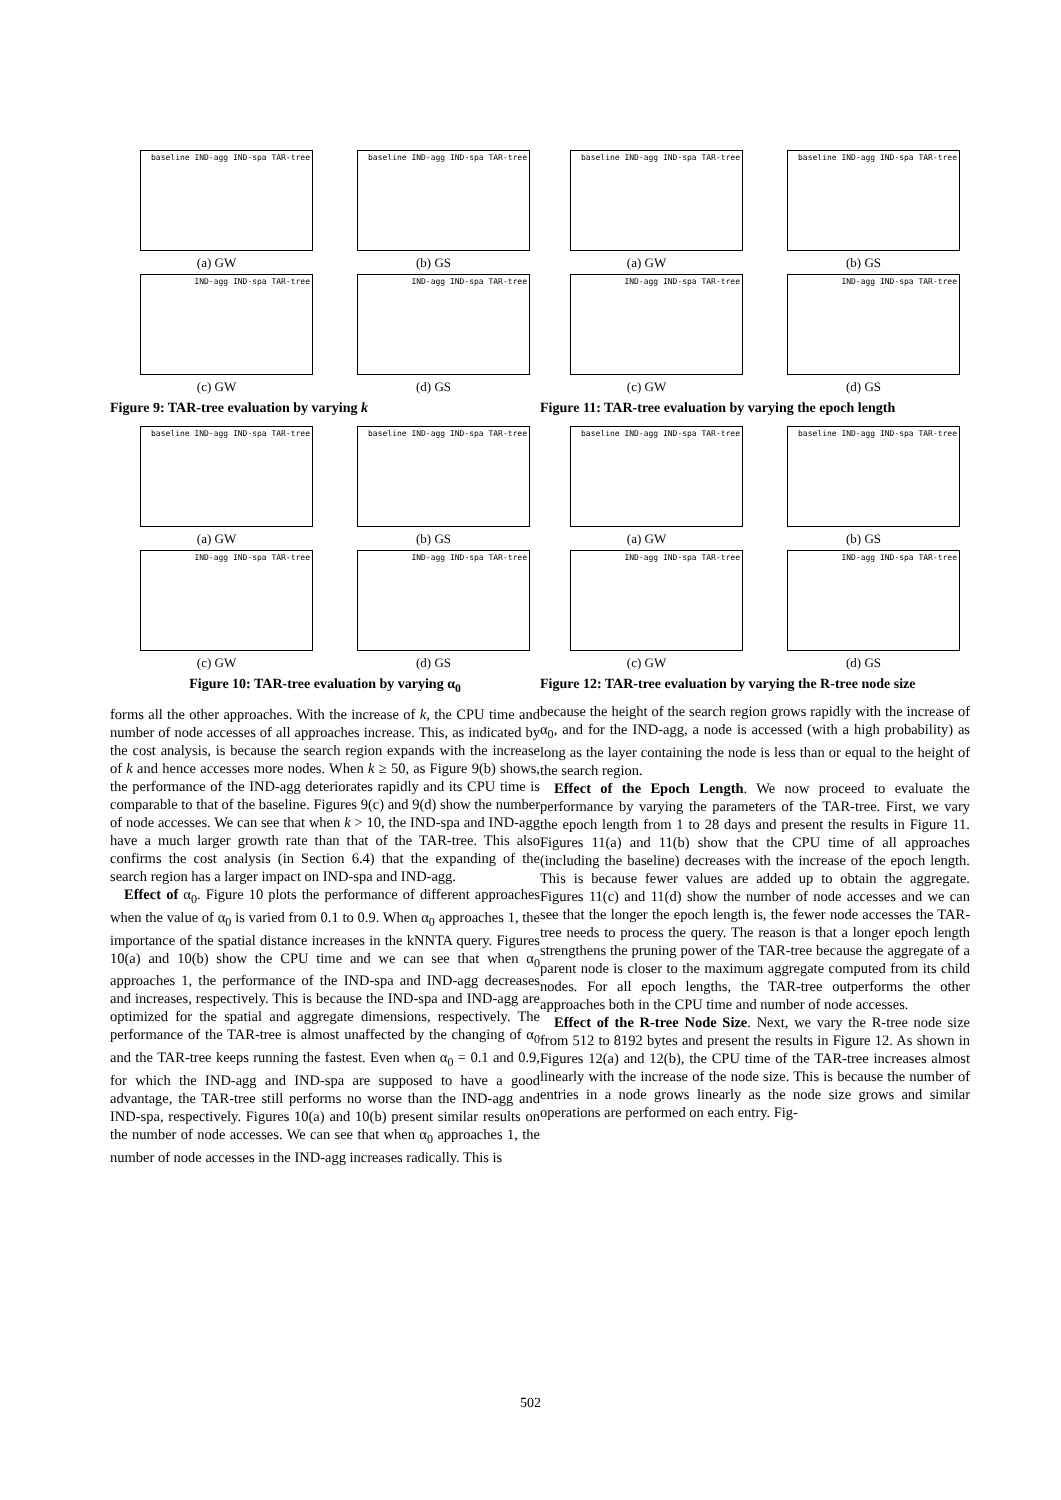baseline IND-agg IND-spa TAR-tree
(a) GW
baseline IND-agg IND-spa TAR-tree
(b) GS
IND-agg IND-spa TAR-tree
(c) GW
IND-agg IND-spa TAR-tree
(d) GS
Figure 9: TAR-tree evaluation by varying k
baseline IND-agg IND-spa TAR-tree
(a) GW
baseline IND-agg IND-spa TAR-tree
(b) GS
IND-agg IND-spa TAR-tree
(c) GW
IND-agg IND-spa TAR-tree
(d) GS
Figure 10: TAR-tree evaluation by varying α<sub>0</sub>
forms all the other approaches. With the increase of k, the CPU time and number of node accesses of all approaches increase. This, as indicated by the cost analysis, is because the search region expands with the increase of k and hence accesses more nodes. When k ≥ 50, as Figure 9(b) shows, the performance of the IND-agg deteriorates rapidly and its CPU time is comparable to that of the baseline. Figures 9(c) and 9(d) show the number of node accesses. We can see that when k > 10, the IND-spa and IND-agg have a much larger growth rate than that of the TAR-tree. This also confirms the cost analysis (in Section 6.4) that the expanding of the search region has a larger impact on IND-spa and IND-agg.
Effect of α<sub>0</sub>. Figure 10 plots the performance of different approaches when the value of α<sub>0</sub> is varied from 0.1 to 0.9. When α<sub>0</sub> approaches 1, the importance of the spatial distance increases in the kNNTA query. Figures 10(a) and 10(b) show the CPU time and we can see that when α<sub>0</sub> approaches 1, the performance of the IND-spa and IND-agg decreases and increases, respectively. This is because the IND-spa and IND-agg are optimized for the spatial and aggregate dimensions, respectively. The performance of the TAR-tree is almost unaffected by the changing of α<sub>0</sub> and the TAR-tree keeps running the fastest. Even when α<sub>0</sub> = 0.1 and 0.9, for which the IND-agg and IND-spa are supposed to have a good advantage, the TAR-tree still performs no worse than the IND-agg and IND-spa, respectively. Figures 10(a) and 10(b) present similar results on the number of node accesses. We can see that when α<sub>0</sub> approaches 1, the number of node accesses in the IND-agg increases radically. This is
baseline IND-agg IND-spa TAR-tree
(a) GW
baseline IND-agg IND-spa TAR-tree
(b) GS
IND-agg IND-spa TAR-tree
(c) GW
IND-agg IND-spa TAR-tree
(d) GS
Figure 11: TAR-tree evaluation by varying the epoch length
baseline IND-agg IND-spa TAR-tree
(a) GW
baseline IND-agg IND-spa TAR-tree
(b) GS
IND-agg IND-spa TAR-tree
(c) GW
IND-agg IND-spa TAR-tree
(d) GS
Figure 12: TAR-tree evaluation by varying the R-tree node size
because the height of the search region grows rapidly with the increase of α<sub>0</sub>, and for the IND-agg, a node is accessed (with a high probability) as long as the layer containing the node is less than or equal to the height of the search region.
Effect of the Epoch Length. We now proceed to evaluate the performance by varying the parameters of the TAR-tree. First, we vary the epoch length from 1 to 28 days and present the results in Figure 11. Figures 11(a) and 11(b) show that the CPU time of all approaches (including the baseline) decreases with the increase of the epoch length. This is because fewer values are added up to obtain the aggregate. Figures 11(c) and 11(d) show the number of node accesses and we can see that the longer the epoch length is, the fewer node accesses the TAR-tree needs to process the query. The reason is that a longer epoch length strengthens the pruning power of the TAR-tree because the aggregate of a parent node is closer to the maximum aggregate computed from its child nodes. For all epoch lengths, the TAR-tree outperforms the other approaches both in the CPU time and number of node accesses.
Effect of the R-tree Node Size. Next, we vary the R-tree node size from 512 to 8192 bytes and present the results in Figure 12. As shown in Figures 12(a) and 12(b), the CPU time of the TAR-tree increases almost linearly with the increase of the node size. This is because the number of entries in a node grows linearly as the node size grows and similar operations are performed on each entry. Fig-
502